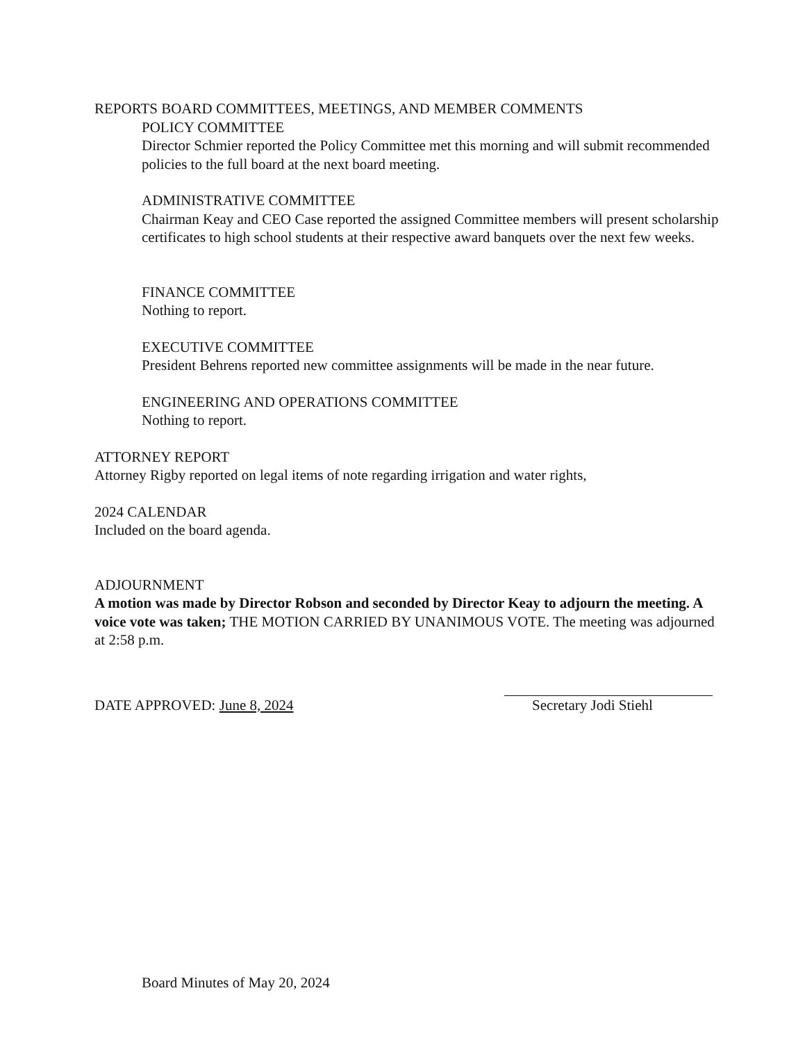REPORTS BOARD COMMITTEES, MEETINGS, AND MEMBER COMMENTS
POLICY COMMITTEE
Director Schmier reported the Policy Committee met this morning and will submit recommended policies to the full board at the next board meeting.
ADMINISTRATIVE COMMITTEE
Chairman Keay and CEO Case reported the assigned Committee members will present scholarship certificates to high school students at their respective award banquets over the next few weeks.
FINANCE COMMITTEE
Nothing to report.
EXECUTIVE COMMITTEE
President Behrens reported new committee assignments will be made in the near future.
ENGINEERING AND OPERATIONS COMMITTEE
Nothing to report.
ATTORNEY REPORT
Attorney Rigby reported on legal items of note regarding irrigation and water rights,
2024 CALENDAR
Included on the board agenda.
ADJOURNMENT
A motion was made by Director Robson and seconded by Director Keay to adjourn the meeting. A voice vote was taken; THE MOTION CARRIED BY UNANIMOUS VOTE. The meeting was adjourned at 2:58 p.m.
DATE APPROVED: June 8, 2024
Secretary Jodi Stiehl
Board Minutes of May 20, 2024